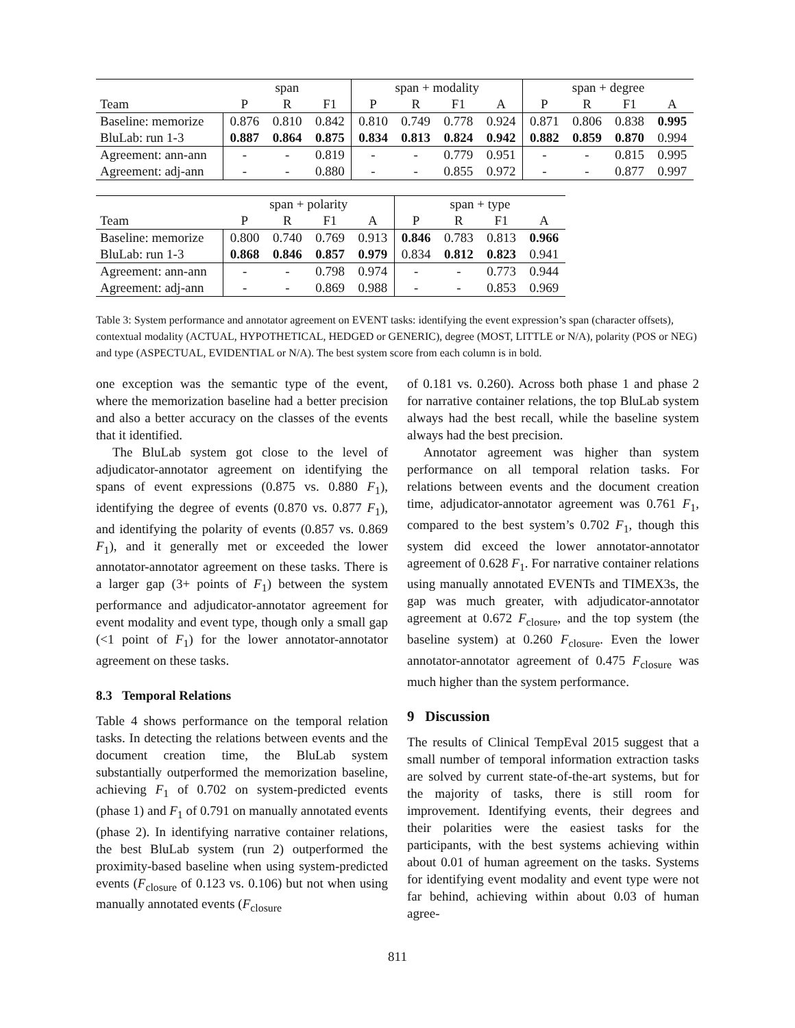| | span | | | span + modality | | | | span + degree | | | |
| --- | --- | --- | --- | --- | --- | --- | --- | --- | --- | --- | --- |
| Team | P | R | F1 | P | R | F1 | A | P | R | F1 | A |
| Baseline: memorize | 0.876 | 0.810 | 0.842 | 0.810 | 0.749 | 0.778 | 0.924 | 0.871 | 0.806 | 0.838 | 0.995 |
| BluLab: run 1-3 | 0.887 | 0.864 | 0.875 | 0.834 | 0.813 | 0.824 | 0.942 | 0.882 | 0.859 | 0.870 | 0.994 |
| Agreement: ann-ann | - | - | 0.819 | - | - | 0.779 | 0.951 | - | - | 0.815 | 0.995 |
| Agreement: adj-ann | - | - | 0.880 | - | - | 0.855 | 0.972 | - | - | 0.877 | 0.997 |
| | span + polarity | | | | span + type | | | |
| --- | --- | --- | --- | --- | --- | --- | --- | --- |
| Team | P | R | F1 | A | P | R | F1 | A |
| Baseline: memorize | 0.800 | 0.740 | 0.769 | 0.913 | 0.846 | 0.783 | 0.813 | 0.966 |
| BluLab: run 1-3 | 0.868 | 0.846 | 0.857 | 0.979 | 0.834 | 0.812 | 0.823 | 0.941 |
| Agreement: ann-ann | - | - | 0.798 | 0.974 | - | - | 0.773 | 0.944 |
| Agreement: adj-ann | - | - | 0.869 | 0.988 | - | - | 0.853 | 0.969 |
Table 3: System performance and annotator agreement on EVENT tasks: identifying the event expression’s span (character offsets), contextual modality (ACTUAL, HYPOTHETICAL, HEDGED or GENERIC), degree (MOST, LITTLE or N/A), polarity (POS or NEG) and type (ASPECTUAL, EVIDENTIAL or N/A). The best system score from each column is in bold.
one exception was the semantic type of the event, where the memorization baseline had a better precision and also a better accuracy on the classes of the events that it identified.
The BluLab system got close to the level of adjudicator-annotator agreement on identifying the spans of event expressions (0.875 vs. 0.880 F<sub>1</sub>), identifying the degree of events (0.870 vs. 0.877 F<sub>1</sub>), and identifying the polarity of events (0.857 vs. 0.869 F<sub>1</sub>), and it generally met or exceeded the lower annotator-annotator agreement on these tasks. There is a larger gap (3+ points of F<sub>1</sub>) between the system performance and adjudicator-annotator agreement for event modality and event type, though only a small gap (<1 point of F<sub>1</sub>) for the lower annotator-annotator agreement on these tasks.
8.3 Temporal Relations
Table 4 shows performance on the temporal relation tasks. In detecting the relations between events and the document creation time, the BluLab system substantially outperformed the memorization baseline, achieving F<sub>1</sub> of 0.702 on system-predicted events (phase 1) and F<sub>1</sub> of 0.791 on manually annotated events (phase 2). In identifying narrative container relations, the best BluLab system (run 2) outperformed the proximity-based baseline when using system-predicted events (F<sub>closure</sub> of 0.123 vs. 0.106) but not when using manually annotated events (F<sub>closure</sub>
of 0.181 vs. 0.260). Across both phase 1 and phase 2 for narrative container relations, the top BluLab system always had the best recall, while the baseline system always had the best precision.
Annotator agreement was higher than system performance on all temporal relation tasks. For relations between events and the document creation time, adjudicator-annotator agreement was 0.761 F<sub>1</sub>, compared to the best system’s 0.702 F<sub>1</sub>, though this system did exceed the lower annotator-annotator agreement of 0.628 F<sub>1</sub>. For narrative container relations using manually annotated EVENTs and TIMEX3s, the gap was much greater, with adjudicator-annotator agreement at 0.672 F<sub>closure</sub>, and the top system (the baseline system) at 0.260 F<sub>closure</sub>. Even the lower annotator-annotator agreement of 0.475 F<sub>closure</sub> was much higher than the system performance.
9 Discussion
The results of Clinical TempEval 2015 suggest that a small number of temporal information extraction tasks are solved by current state-of-the-art systems, but for the majority of tasks, there is still room for improvement. Identifying events, their degrees and their polarities were the easiest tasks for the participants, with the best systems achieving within about 0.01 of human agreement on the tasks. Systems for identifying event modality and event type were not far behind, achieving within about 0.03 of human agree-
811